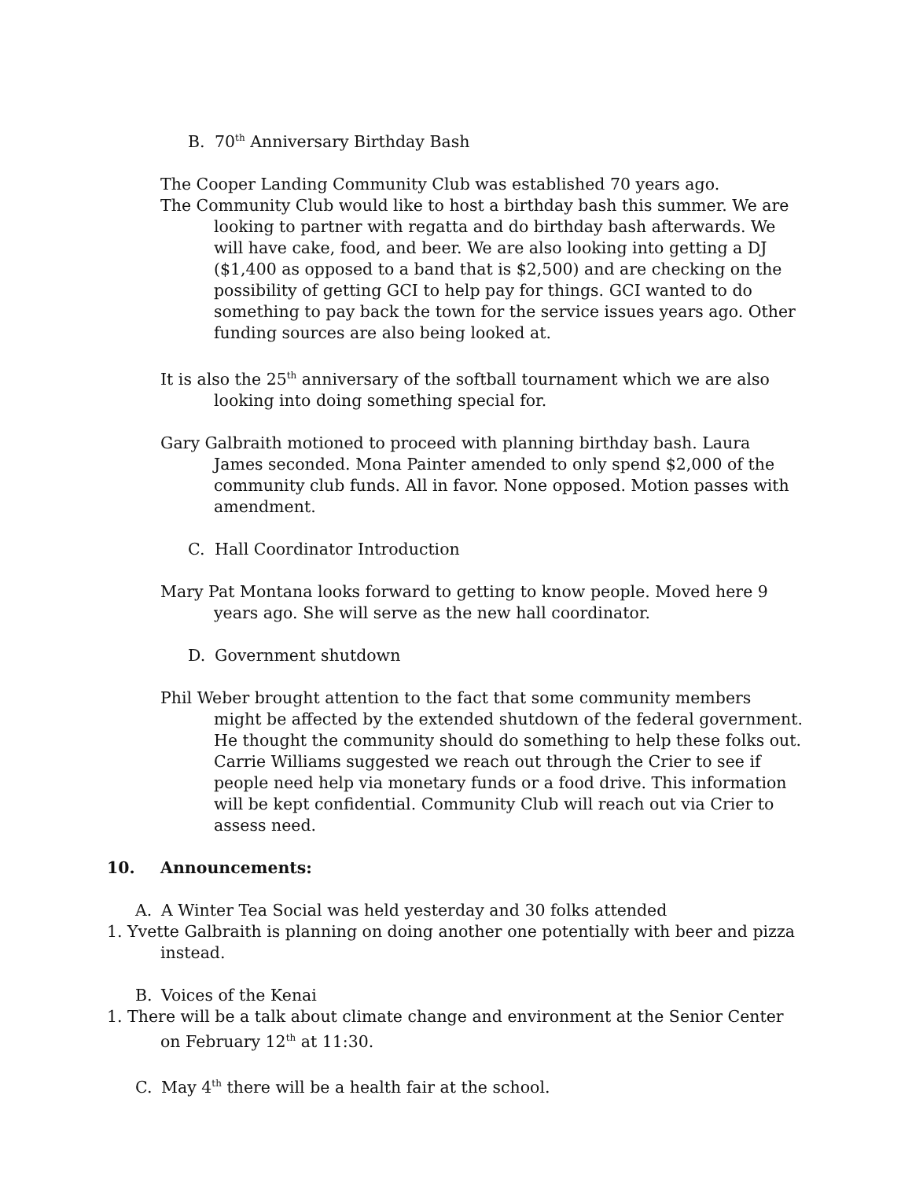B. 70<sup>th</sup> Anniversary Birthday Bash
The Cooper Landing Community Club was established 70 years ago.
The Community Club would like to host a birthday bash this summer. We are looking to partner with regatta and do birthday bash afterwards. We will have cake, food, and beer. We are also looking into getting a DJ ($1,400 as opposed to a band that is $2,500) and are checking on the possibility of getting GCI to help pay for things. GCI wanted to do something to pay back the town for the service issues years ago. Other funding sources are also being looked at.
It is also the 25<sup>th</sup> anniversary of the softball tournament which we are also looking into doing something special for.
Gary Galbraith motioned to proceed with planning birthday bash. Laura James seconded. Mona Painter amended to only spend $2,000 of the community club funds. All in favor. None opposed. Motion passes with amendment.
C. Hall Coordinator Introduction
Mary Pat Montana looks forward to getting to know people. Moved here 9 years ago. She will serve as the new hall coordinator.
D. Government shutdown
Phil Weber brought attention to the fact that some community members might be affected by the extended shutdown of the federal government. He thought the community should do something to help these folks out. Carrie Williams suggested we reach out through the Crier to see if people need help via monetary funds or a food drive. This information will be kept confidential. Community Club will reach out via Crier to assess need.
10. Announcements:
A. A Winter Tea Social was held yesterday and 30 folks attended
1. Yvette Galbraith is planning on doing another one potentially with beer and pizza instead.
B. Voices of the Kenai
1. There will be a talk about climate change and environment at the Senior Center on February 12<sup>th</sup> at 11:30.
C. May 4<sup>th</sup> there will be a health fair at the school.